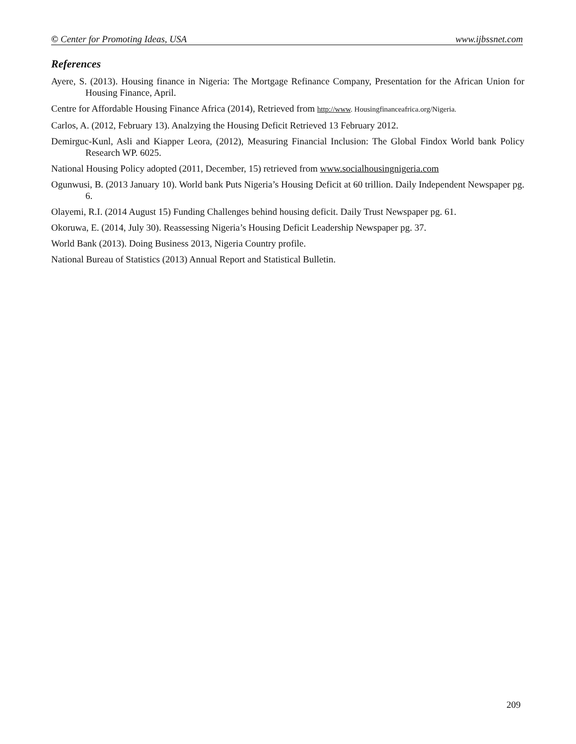© Center for Promoting Ideas, USA www.ijbssnet.com
References
Ayere, S. (2013). Housing finance in Nigeria: The Mortgage Refinance Company, Presentation for the African Union for Housing Finance, April.
Centre for Affordable Housing Finance Africa (2014), Retrieved from http://www. Housingfinanceafrica.org/Nigeria.
Carlos, A. (2012, February 13). Analzying the Housing Deficit Retrieved 13 February 2012.
Demirguc-Kunl, Asli and Kiapper Leora, (2012), Measuring Financial Inclusion: The Global Findox World bank Policy Research WP. 6025.
National Housing Policy adopted (2011, December, 15) retrieved from www.socialhousingnigeria.com
Ogunwusi, B. (2013 January 10). World bank Puts Nigeria’s Housing Deficit at 60 trillion. Daily Independent Newspaper pg. 6.
Olayemi, R.I. (2014 August 15) Funding Challenges behind housing deficit. Daily Trust Newspaper pg. 61.
Okoruwa, E. (2014, July 30). Reassessing Nigeria’s Housing Deficit Leadership Newspaper pg. 37.
World Bank (2013). Doing Business 2013, Nigeria Country profile.
National Bureau of Statistics (2013) Annual Report and Statistical Bulletin.
209